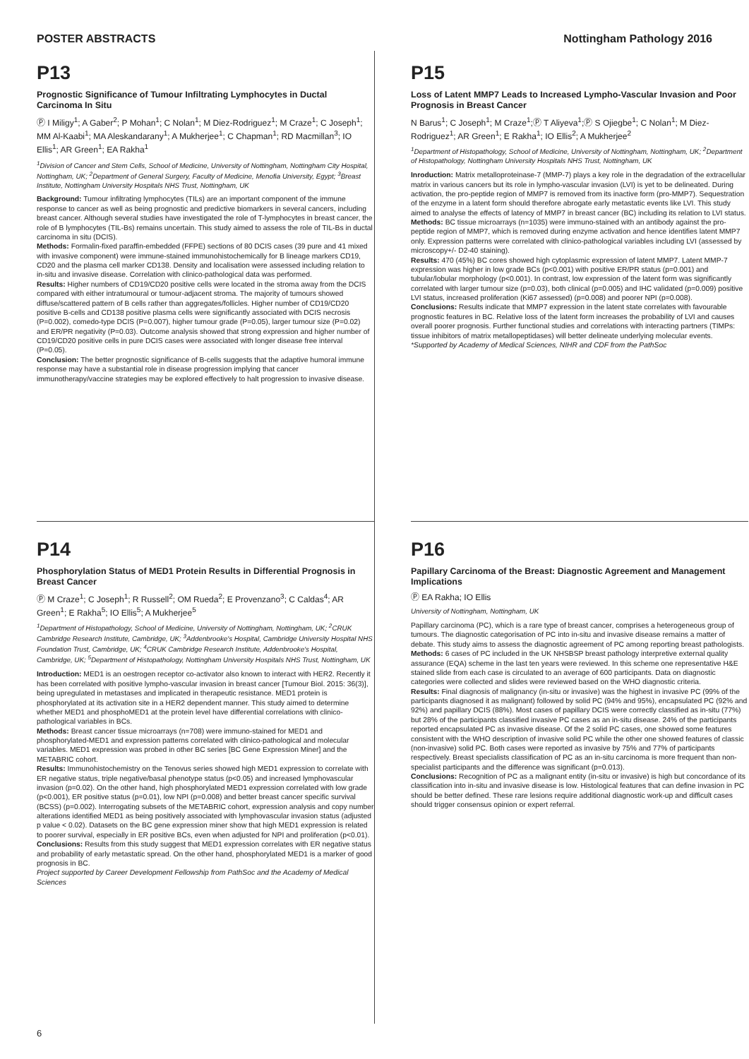POSTER ABSTRACTS Nottingham Pathology 2016
P13
Prognostic Significance of Tumour Infiltrating Lymphocytes in Ductal Carcinoma In Situ
Ⓟ I Miligy<sup>1</sup>; A Gaber<sup>2</sup>; P Mohan<sup>1</sup>; C Nolan<sup>1</sup>; M Diez-Rodriguez<sup>1</sup>; M Craze<sup>1</sup>; C Joseph<sup>1</sup>; MM Al-Kaabi<sup>1</sup>; MA Aleskandarany<sup>1</sup>; A Mukherjee<sup>1</sup>; C Chapman<sup>1</sup>; RD Macmillan<sup>3</sup>; IO Ellis<sup>1</sup>; AR Green<sup>1</sup>; EA Rakha<sup>1</sup>
<sup>1</sup> Division of Cancer and Stem Cells, School of Medicine, University of Nottingham, Nottingham City Hospital, Nottingham, UK; <sup>2</sup>Department of General Surgery, Faculty of Medicine, Menofia University, Egypt; <sup>3</sup>Breast Institute, Nottingham University Hospitals NHS Trust, Nottingham, UK
Background: Tumour infiltrating lymphocytes (TILs) are an important component of the immune response to cancer as well as being prognostic and predictive biomarkers in several cancers, including breast cancer. Although several studies have investigated the role of T-lymphocytes in breast cancer, the role of B lymphocytes (TIL-Bs) remains uncertain. This study aimed to assess the role of TIL-Bs in ductal carcinoma in situ (DCIS).
Methods: Formalin-fixed paraffin-embedded (FFPE) sections of 80 DCIS cases (39 pure and 41 mixed with invasive component) were immune-stained immunohistochemically for B lineage markers CD19, CD20 and the plasma cell marker CD138. Density and localisation were assessed including relation to in-situ and invasive disease. Correlation with clinico-pathological data was performed.
Results: Higher numbers of CD19/CD20 positive cells were located in the stroma away from the DCIS compared with either intratumoural or tumour-adjacent stroma. The majority of tumours showed diffuse/scattered pattern of B cells rather than aggregates/follicles. Higher number of CD19/CD20 positive B-cells and CD138 positive plasma cells were significantly associated with DCIS necrosis (P=0.002), comedo-type DCIS (P=0.007), higher tumour grade (P=0.05), larger tumour size (P=0.02) and ER/PR negativity (P=0.03). Outcome analysis showed that strong expression and higher number of CD19/CD20 positive cells in pure DCIS cases were associated with longer disease free interval (P=0.05).
Conclusion: The better prognostic significance of B-cells suggests that the adaptive humoral immune response may have a substantial role in disease progression implying that cancer immunotherapy/vaccine strategies may be explored effectively to halt progression to invasive disease.
P15
Loss of Latent MMP7 Leads to Increased Lympho-Vascular Invasion and Poor Prognosis in Breast Cancer
N Barus<sup>1</sup>; C Joseph<sup>1</sup>; M Craze<sup>1</sup>;Ⓟ T Aliyeva<sup>1</sup>;Ⓟ S Ojiegbe<sup>1</sup>; C Nolan<sup>1</sup>; M Diez-Rodriguez<sup>1</sup>; AR Green<sup>1</sup>; E Rakha<sup>1</sup>; IO Ellis<sup>2</sup>; A Mukherjee<sup>2</sup>
<sup>1</sup> Department of Histopathology, School of Medicine, University of Nottingham, Nottingham, UK; <sup>2</sup>Department of Histopathology, Nottingham University Hospitals NHS Trust, Nottingham, UK
Inroduction: Matrix metalloproteinase-7 (MMP-7) plays a key role in the degradation of the extracellular matrix in various cancers but its role in lympho-vascular invasion (LVI) is yet to be delineated. During activation, the pro-peptide region of MMP7 is removed from its inactive form (pro-MMP7). Sequestration of the enzyme in a latent form should therefore abrogate early metastatic events like LVI. This study aimed to analyse the effects of latency of MMP7 in breast cancer (BC) including its relation to LVI status.
Methods: BC tissue microarrays (n=1035) were immuno-stained with an antibody against the pro-peptide region of MMP7, which is removed during enzyme activation and hence identifies latent MMP7 only. Expression patterns were correlated with clinico-pathological variables including LVI (assessed by microscopy+/- D2-40 staining).
Results: 470 (45%) BC cores showed high cytoplasmic expression of latent MMP7. Latent MMP-7 expression was higher in low grade BCs (p<0.001) with positive ER/PR status (p=0.001) and tubular/lobular morphology (p<0.001). In contrast, low expression of the latent form was significantly correlated with larger tumour size (p=0.03), both clinical (p=0.005) and IHC validated (p=0.009) positive LVI status, increased proliferation (Ki67 assessed) (p=0.008) and poorer NPI (p=0.008).
Conclusions: Results indicate that MMP7 expression in the latent state correlates with favourable prognostic features in BC. Relative loss of the latent form increases the probability of LVI and causes overall poorer prognosis. Further functional studies and correlations with interacting partners (TIMPs: tissue inhibitors of matrix metallopeptidases) will better delineate underlying molecular events.
*Supported by Academy of Medical Sciences, NIHR and CDF from the PathSoc
P14
Phosphorylation Status of MED1 Protein Results in Differential Prognosis in Breast Cancer
Ⓟ M Craze<sup>1</sup>; C Joseph<sup>1</sup>; R Russell<sup>2</sup>; OM Rueda<sup>2</sup>; E Provenzano<sup>3</sup>; C Caldas<sup>4</sup>; AR Green<sup>1</sup>; E Rakha<sup>5</sup>; IO Ellis<sup>5</sup>; A Mukherjee<sup>5</sup>
<sup>1</sup> Department of Histopathology, School of Medicine, University of Nottingham, Nottingham, UK; <sup>2</sup>CRUK Cambridge Research Institute, Cambridge, UK; <sup>3</sup>Addenbrooke's Hospital, Cambridge University Hospital NHS Foundation Trust, Cambridge, UK; <sup>4</sup>CRUK Cambridge Research Institute, Addenbrooke's Hospital, Cambridge, UK; <sup>5</sup>Department of Histopathology, Nottingham University Hospitals NHS Trust, Nottingham, UK
Introduction: MED1 is an oestrogen receptor co-activator also known to interact with HER2. Recently it has been correlated with positive lympho-vascular invasion in breast cancer [Tumour Biol. 2015: 36(3)], being upregulated in metastases and implicated in therapeutic resistance. MED1 protein is phosphorylated at its activation site in a HER2 dependent manner. This study aimed to determine whether MED1 and phosphoMED1 at the protein level have differential correlations with clinico-pathological variables in BCs.
Methods: Breast cancer tissue microarrays (n=708) were immuno-stained for MED1 and phosphorylated-MED1 and expression patterns correlated with clinico-pathological and molecular variables. MED1 expression was probed in other BC series [BC Gene Expression Miner] and the METABRIC cohort.
Results: Immunohistochemistry on the Tenovus series showed high MED1 expression to correlate with ER negative status, triple negative/basal phenotype status (p<0.05) and increased lymphovascular invasion (p=0.02). On the other hand, high phosphorylated MED1 expression correlated with low grade (p<0.001), ER positive status (p=0.01), low NPI (p=0.008) and better breast cancer specific survival (BCSS) (p=0.002). Interrogating subsets of the METABRIC cohort, expression analysis and copy number alterations identified MED1 as being positively associated with lymphovascular invasion status (adjusted p value < 0.02). Datasets on the BC gene expression miner show that high MED1 expression is related to poorer survival, especially in ER positive BCs, even when adjusted for NPI and proliferation (p<0.01).
Conclusions: Results from this study suggest that MED1 expression correlates with ER negative status and probability of early metastatic spread. On the other hand, phosphorylated MED1 is a marker of good prognosis in BC.
Project supported by Career Development Fellowship from PathSoc and the Academy of Medical Sciences
P16
Papillary Carcinoma of the Breast: Diagnostic Agreement and Management Implications
Ⓟ EA Rakha; IO Ellis
University of Nottingham, Nottingham, UK
Papillary carcinoma (PC), which is a rare type of breast cancer, comprises a heterogeneous group of tumours. The diagnostic categorisation of PC into in-situ and invasive disease remains a matter of debate. This study aims to assess the diagnostic agreement of PC among reporting breast pathologists.
Methods: 6 cases of PC included in the UK NHSBSP breast pathology interpretive external quality assurance (EQA) scheme in the last ten years were reviewed. In this scheme one representative H&E stained slide from each case is circulated to an average of 600 participants. Data on diagnostic categories were collected and slides were reviewed based on the WHO diagnostic criteria.
Results: Final diagnosis of malignancy (in-situ or invasive) was the highest in invasive PC (99% of the participants diagnosed it as malignant) followed by solid PC (94% and 95%), encapsulated PC (92% and 92%) and papillary DCIS (88%). Most cases of papillary DCIS were correctly classified as in-situ (77%) but 28% of the participants classified invasive PC cases as an in-situ disease. 24% of the participants reported encapsulated PC as invasive disease. Of the 2 solid PC cases, one showed some features consistent with the WHO description of invasive solid PC while the other one showed features of classic (non-invasive) solid PC. Both cases were reported as invasive by 75% and 77% of participants respectively. Breast specialists classification of PC as an in-situ carcinoma is more frequent than non-specialist participants and the difference was significant (p=0.013).
Conclusions: Recognition of PC as a malignant entity (in-situ or invasive) is high but concordance of its classification into in-situ and invasive disease is low. Histological features that can define invasion in PC should be better defined. These rare lesions require additional diagnostic work-up and difficult cases should trigger consensus opinion or expert referral.
6